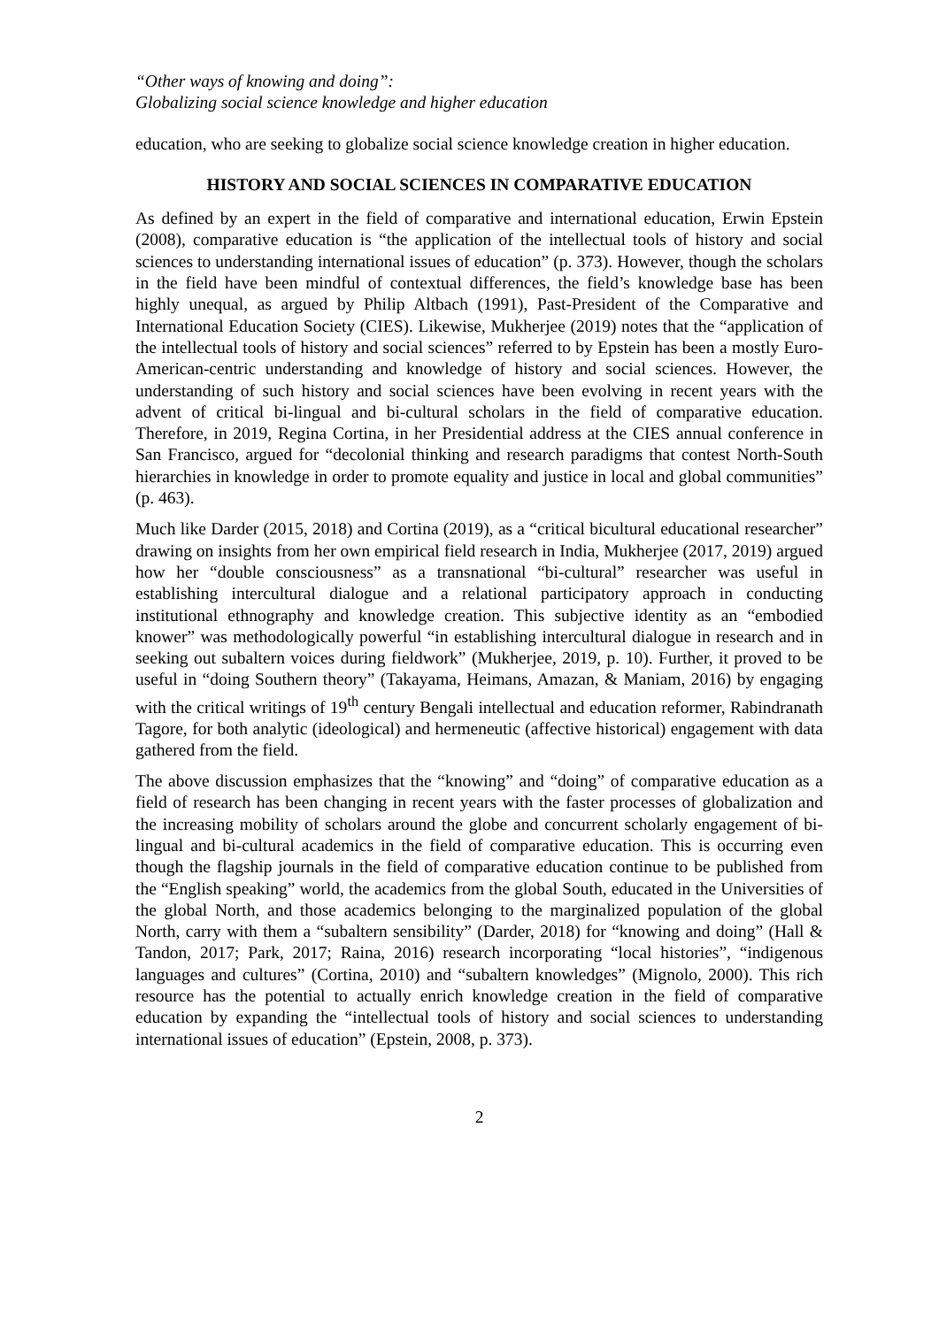“Other ways of knowing and doing”:
Globalizing social science knowledge and higher education
education, who are seeking to globalize social science knowledge creation in higher education.
HISTORY AND SOCIAL SCIENCES IN COMPARATIVE EDUCATION
As defined by an expert in the field of comparative and international education, Erwin Epstein (2008), comparative education is “the application of the intellectual tools of history and social sciences to understanding international issues of education” (p. 373). However, though the scholars in the field have been mindful of contextual differences, the field’s knowledge base has been highly unequal, as argued by Philip Altbach (1991), Past-President of the Comparative and International Education Society (CIES). Likewise, Mukherjee (2019) notes that the “application of the intellectual tools of history and social sciences” referred to by Epstein has been a mostly Euro-American-centric understanding and knowledge of history and social sciences. However, the understanding of such history and social sciences have been evolving in recent years with the advent of critical bi-lingual and bi-cultural scholars in the field of comparative education. Therefore, in 2019, Regina Cortina, in her Presidential address at the CIES annual conference in San Francisco, argued for “decolonial thinking and research paradigms that contest North-South hierarchies in knowledge in order to promote equality and justice in local and global communities” (p. 463).
Much like Darder (2015, 2018) and Cortina (2019), as a “critical bicultural educational researcher” drawing on insights from her own empirical field research in India, Mukherjee (2017, 2019) argued how her “double consciousness” as a transnational “bi-cultural” researcher was useful in establishing intercultural dialogue and a relational participatory approach in conducting institutional ethnography and knowledge creation. This subjective identity as an “embodied knower” was methodologically powerful “in establishing intercultural dialogue in research and in seeking out subaltern voices during fieldwork” (Mukherjee, 2019, p. 10). Further, it proved to be useful in “doing Southern theory” (Takayama, Heimans, Amazan, & Maniam, 2016) by engaging with the critical writings of 19<sup>th</sup> century Bengali intellectual and education reformer, Rabindranath Tagore, for both analytic (ideological) and hermeneutic (affective historical) engagement with data gathered from the field.
The above discussion emphasizes that the “knowing” and “doing” of comparative education as a field of research has been changing in recent years with the faster processes of globalization and the increasing mobility of scholars around the globe and concurrent scholarly engagement of bi-lingual and bi-cultural academics in the field of comparative education. This is occurring even though the flagship journals in the field of comparative education continue to be published from the “English speaking” world, the academics from the global South, educated in the Universities of the global North, and those academics belonging to the marginalized population of the global North, carry with them a “subaltern sensibility” (Darder, 2018) for “knowing and doing” (Hall & Tandon, 2017; Park, 2017; Raina, 2016) research incorporating “local histories”, “indigenous languages and cultures” (Cortina, 2010) and “subaltern knowledges” (Mignolo, 2000). This rich resource has the potential to actually enrich knowledge creation in the field of comparative education by expanding the “intellectual tools of history and social sciences to understanding international issues of education” (Epstein, 2008, p. 373).
2